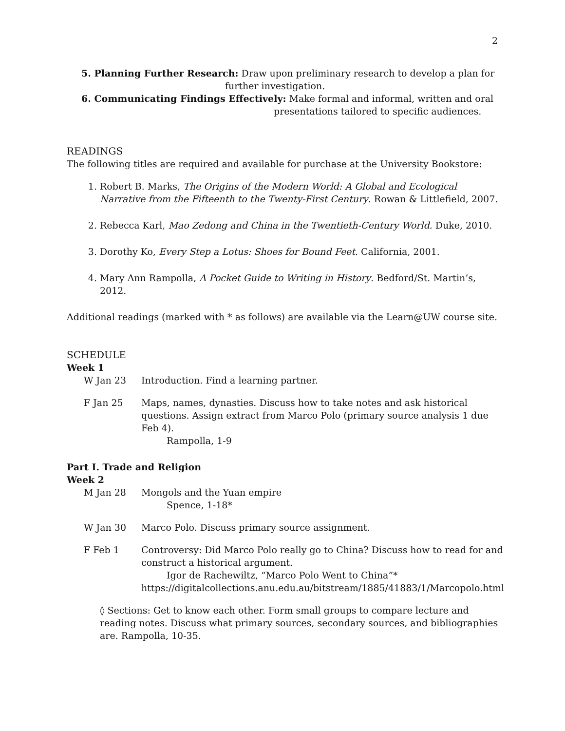2
5. Planning Further Research: Draw upon preliminary research to develop a plan for
further investigation.
6. Communicating Findings Effectively: Make formal and informal, written and oral
presentations tailored to specific audiences.
READINGS
The following titles are required and available for purchase at the University Bookstore:
1. Robert B. Marks, The Origins of the Modern World: A Global and Ecological Narrative from the Fifteenth to the Twenty-First Century. Rowan & Littlefield, 2007.
2. Rebecca Karl, Mao Zedong and China in the Twentieth-Century World. Duke, 2010.
3. Dorothy Ko, Every Step a Lotus: Shoes for Bound Feet. California, 2001.
4. Mary Ann Rampolla, A Pocket Guide to Writing in History. Bedford/St. Martin’s, 2012.
Additional readings (marked with * as follows) are available via the Learn@UW course site.
SCHEDULE
Week 1
W Jan 23 Introduction. Find a learning partner.
F Jan 25 Maps, names, dynasties. Discuss how to take notes and ask historical questions. Assign extract from Marco Polo (primary source analysis 1 due Feb 4).
Rampolla, 1-9
Part I. Trade and Religion
Week 2
M Jan 28 Mongols and the Yuan empire
Spence, 1-18*
W Jan 30 Marco Polo. Discuss primary source assignment.
F Feb 1 Controversy: Did Marco Polo really go to China? Discuss how to read for and construct a historical argument.
Igor de Rachewiltz, “Marco Polo Went to China”*
https://digitalcollections.anu.edu.au/bitstream/1885/41883/1/Marcopolo.html
◊ Sections: Get to know each other. Form small groups to compare lecture and reading notes. Discuss what primary sources, secondary sources, and bibliographies are. Rampolla, 10-35.